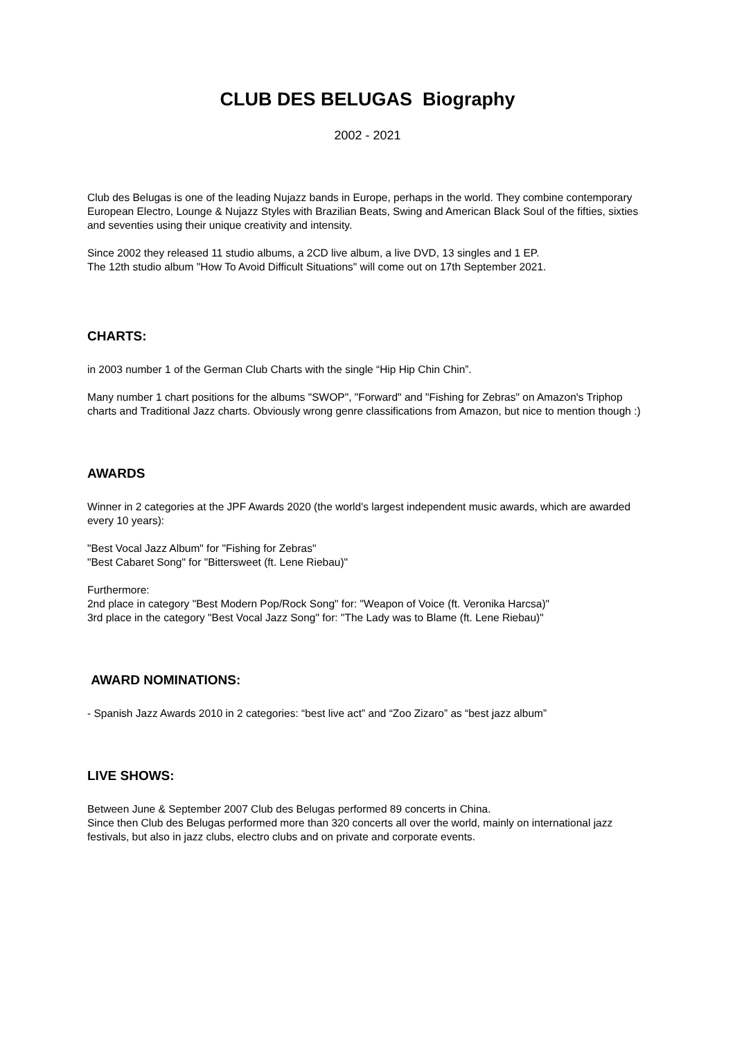CLUB DES BELUGAS Biography
2002 - 2021
Club des Belugas is one of the leading Nujazz bands in Europe, perhaps in the world. They combine contemporary European Electro, Lounge & Nujazz Styles with Brazilian Beats, Swing and American Black Soul of the fifties, sixties and seventies using their unique creativity and intensity.
Since 2002 they released 11 studio albums, a 2CD live album, a live DVD, 13 singles and 1 EP.
The 12th studio album "How To Avoid Difficult Situations" will come out on 17th September 2021.
CHARTS:
in 2003 number 1 of the German Club Charts with the single “Hip Hip Chin Chin”.
Many number 1 chart positions for the albums "SWOP", "Forward" and "Fishing for Zebras" on Amazon's Triphop charts and Traditional Jazz charts. Obviously wrong genre classifications from Amazon, but nice to mention though :)
AWARDS
Winner in 2 categories at the JPF Awards 2020 (the world's largest independent music awards, which are awarded every 10 years):
"Best Vocal Jazz Album" for "Fishing for Zebras"
"Best Cabaret Song" for "Bittersweet (ft. Lene Riebau)"
Furthermore:
2nd place in category "Best Modern Pop/Rock Song" for: "Weapon of Voice (ft. Veronika Harcsa)"
3rd place in the category "Best Vocal Jazz Song" for: "The Lady was to Blame (ft. Lene Riebau)"
AWARD NOMINATIONS:
- Spanish Jazz Awards 2010 in 2 categories: “best live act” and “Zoo Zizaro” as “best jazz album”
LIVE SHOWS:
Between June & September 2007 Club des Belugas performed 89 concerts in China.
Since then Club des Belugas performed more than 320 concerts all over the world, mainly on international jazz festivals, but also in jazz clubs, electro clubs and on private and corporate events.